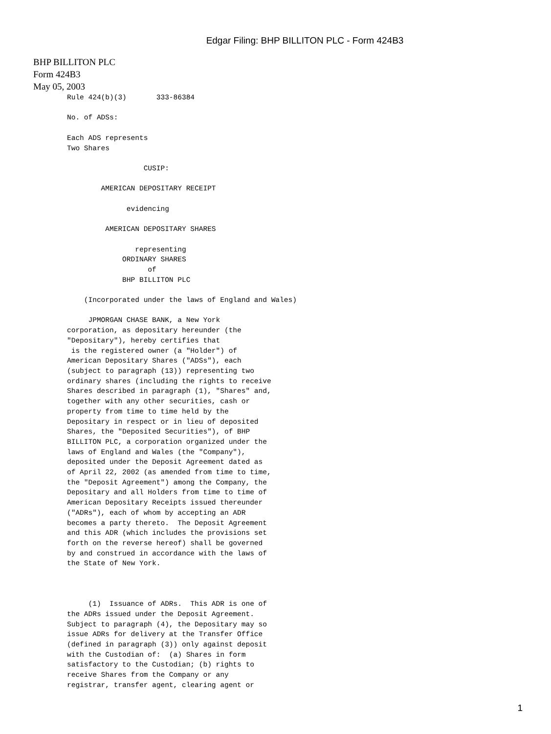Edgar Filing: BHP BILLITON PLC - Form 424B3
BHP BILLITON PLC
Form 424B3
May 05, 2003
Rule 424(b)(3)       333-86384

No. of ADSs:

Each ADS represents
Two Shares

                  CUSIP:

        AMERICAN DEPOSITARY RECEIPT

              evidencing

         AMERICAN DEPOSITARY SHARES

                representing
             ORDINARY SHARES
                   of
             BHP BILLITON PLC

    (Incorporated under the laws of England and Wales)

     JPMORGAN CHASE BANK, a New York
corporation, as depositary hereunder (the
"Depositary"), hereby certifies that
 is the registered owner (a "Holder") of
American Depositary Shares ("ADSs"), each
(subject to paragraph (13)) representing two
ordinary shares (including the rights to receive
Shares described in paragraph (1), "Shares" and,
together with any other securities, cash or
property from time to time held by the
Depositary in respect or in lieu of deposited
Shares, the "Deposited Securities"), of BHP
BILLITON PLC, a corporation organized under the
laws of England and Wales (the "Company"),
deposited under the Deposit Agreement dated as
of April 22, 2002 (as amended from time to time,
the "Deposit Agreement") among the Company, the
Depositary and all Holders from time to time of
American Depositary Receipts issued thereunder
("ADRs"), each of whom by accepting an ADR
becomes a party thereto.  The Deposit Agreement
and this ADR (which includes the provisions set
forth on the reverse hereof) shall be governed
by and construed in accordance with the laws of
the State of New York.



     (1)  Issuance of ADRs.  This ADR is one of
the ADRs issued under the Deposit Agreement.
Subject to paragraph (4), the Depositary may so
issue ADRs for delivery at the Transfer Office
(defined in paragraph (3)) only against deposit
with the Custodian of:  (a) Shares in form
satisfactory to the Custodian; (b) rights to
receive Shares from the Company or any
registrar, transfer agent, clearing agent or
1